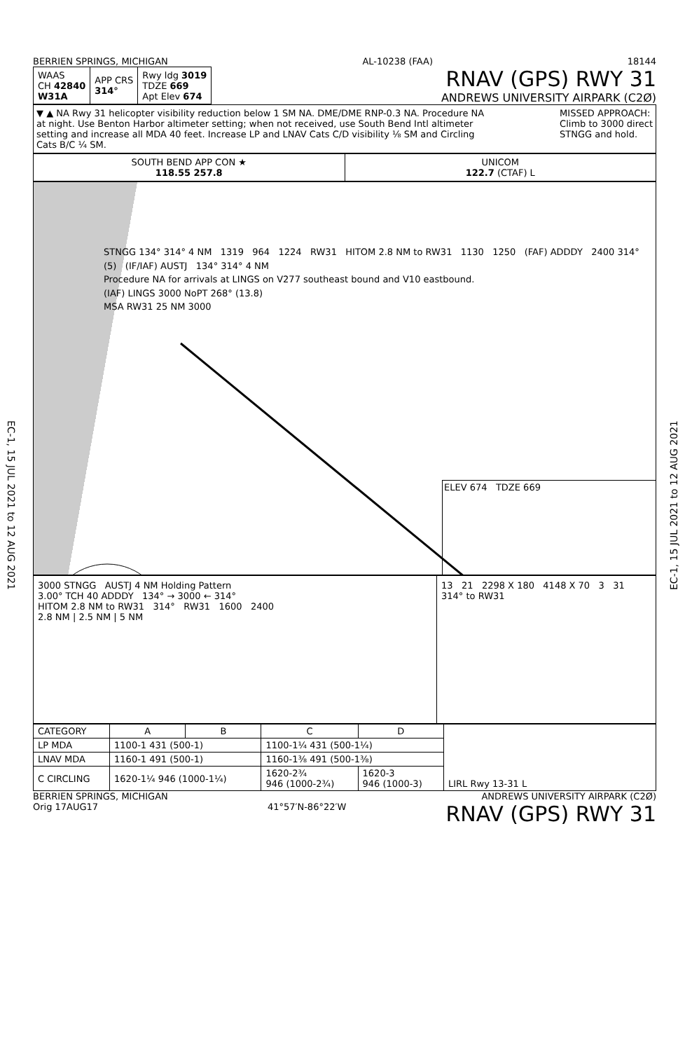EC-1, 15 JUL 2021 to 12 AUG 2021
EC-1, 15 JUL 2021 to 12 AUG 2021
BERRIEN SPRINGS, MICHIGAN AL-10238 (FAA) 18144
| WAAS CH 42840 W31A | APP CRS 314° | Rwy ldg 3019 TDZE 669 Apt Elev 674 |
RNAV (GPS) RWY 31
ANDREWS UNIVERSITY AIRPARK (C2Ø)
▼ ▲ NA Rwy 31 helicopter visibility reduction below 1 SM NA. DME/DME RNP-0.3 NA. Procedure NA at night. Use Benton Harbor altimeter setting; when not received, use South Bend Intl altimeter setting and increase all MDA 40 feet. Increase LP and LNAV Cats C/D visibility ⅛ SM and Circling Cats B/C ¼ SM.
MISSED APPROACH:
Climb to 3000 direct
STNGG and hold.
SOUTH BEND APP CON ★
118.55 257.8
UNICOM
122.7 (CTAF) L
STNGG 134° 314° 4 NM 1319 964 1224 RW31 HITOM 2.8 NM to RW31 1130 1250 (FAF) ADDDY 2400 314° (5) (IF/IAF) AUSTJ 134° 314° 4 NM
Procedure NA for arrivals at LINGS on V277 southeast bound and V10 eastbound.
(IAF) LINGS 3000 NoPT 268° (13.8)
MSA RW31 25 NM 3000
ELEV 674 TDZE 669
3000 STNGG AUSTJ 4 NM Holding Pattern
3.00° TCH 40 ADDDY 134° → 3000 ← 314°
HITOM 2.8 NM to RW31 314° RW31 1600 2400
2.8 NM | 2.5 NM | 5 NM
13 21 2298 X 180 4148 X 70 3 31
314° to RW31
| CATEGORY | A | B | C | D | LIRL Rwy 13-31 L |
| LP MDA | 1100-1 431 (500-1) | | 1100-1¼ 431 (500-1¼) | | |
| LNAV MDA | 1160-1 491 (500-1) | | 1160-1⅜ 491 (500-1⅜) | | |
| C CIRCLING | 1620-1¼ 946 (1000-1¼) | | 1620-2¾ 946 (1000-2¾) | 1620-3 946 (1000-3) | |
BERRIEN SPRINGS, MICHIGAN
Orig 17AUG17
41°57′N-86°22′W ANDREWS UNIVERSITY AIRPARK (C2Ø)
RNAV (GPS) RWY 31